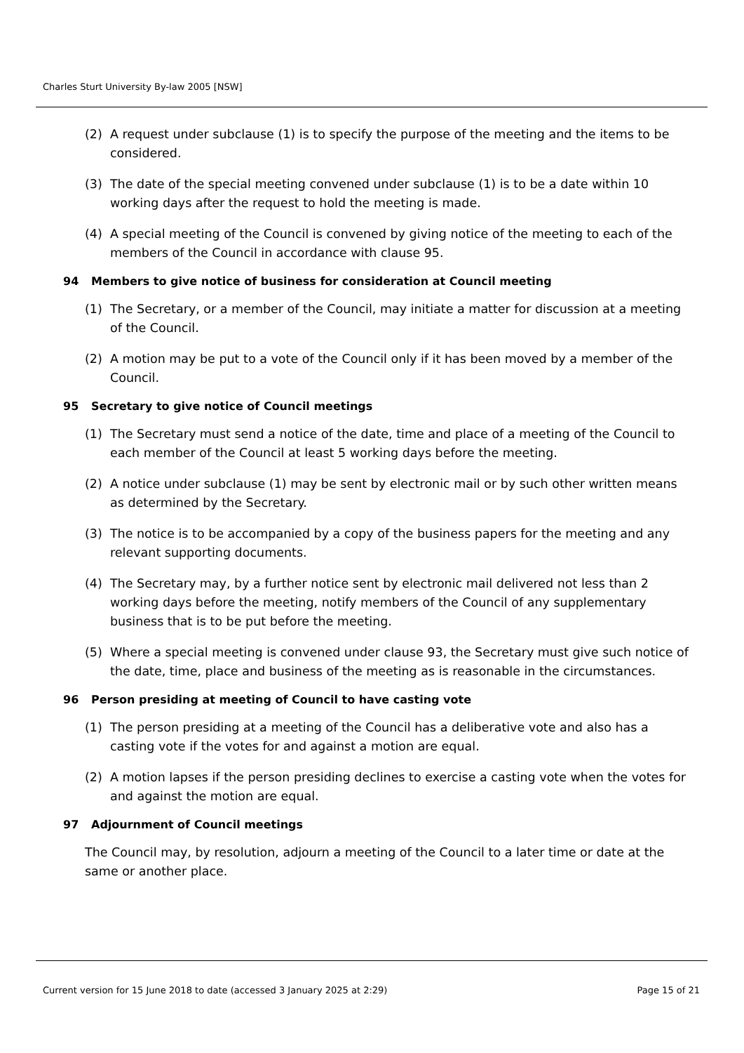Charles Sturt University By-law 2005 [NSW]
(2) A request under subclause (1) is to specify the purpose of the meeting and the items to be considered.
(3) The date of the special meeting convened under subclause (1) is to be a date within 10 working days after the request to hold the meeting is made.
(4) A special meeting of the Council is convened by giving notice of the meeting to each of the members of the Council in accordance with clause 95.
94 Members to give notice of business for consideration at Council meeting
(1) The Secretary, or a member of the Council, may initiate a matter for discussion at a meeting of the Council.
(2) A motion may be put to a vote of the Council only if it has been moved by a member of the Council.
95 Secretary to give notice of Council meetings
(1) The Secretary must send a notice of the date, time and place of a meeting of the Council to each member of the Council at least 5 working days before the meeting.
(2) A notice under subclause (1) may be sent by electronic mail or by such other written means as determined by the Secretary.
(3) The notice is to be accompanied by a copy of the business papers for the meeting and any relevant supporting documents.
(4) The Secretary may, by a further notice sent by electronic mail delivered not less than 2 working days before the meeting, notify members of the Council of any supplementary business that is to be put before the meeting.
(5) Where a special meeting is convened under clause 93, the Secretary must give such notice of the date, time, place and business of the meeting as is reasonable in the circumstances.
96 Person presiding at meeting of Council to have casting vote
(1) The person presiding at a meeting of the Council has a deliberative vote and also has a casting vote if the votes for and against a motion are equal.
(2) A motion lapses if the person presiding declines to exercise a casting vote when the votes for and against the motion are equal.
97 Adjournment of Council meetings
The Council may, by resolution, adjourn a meeting of the Council to a later time or date at the same or another place.
Current version for 15 June 2018 to date (accessed 3 January 2025 at 2:29) Page 15 of 21